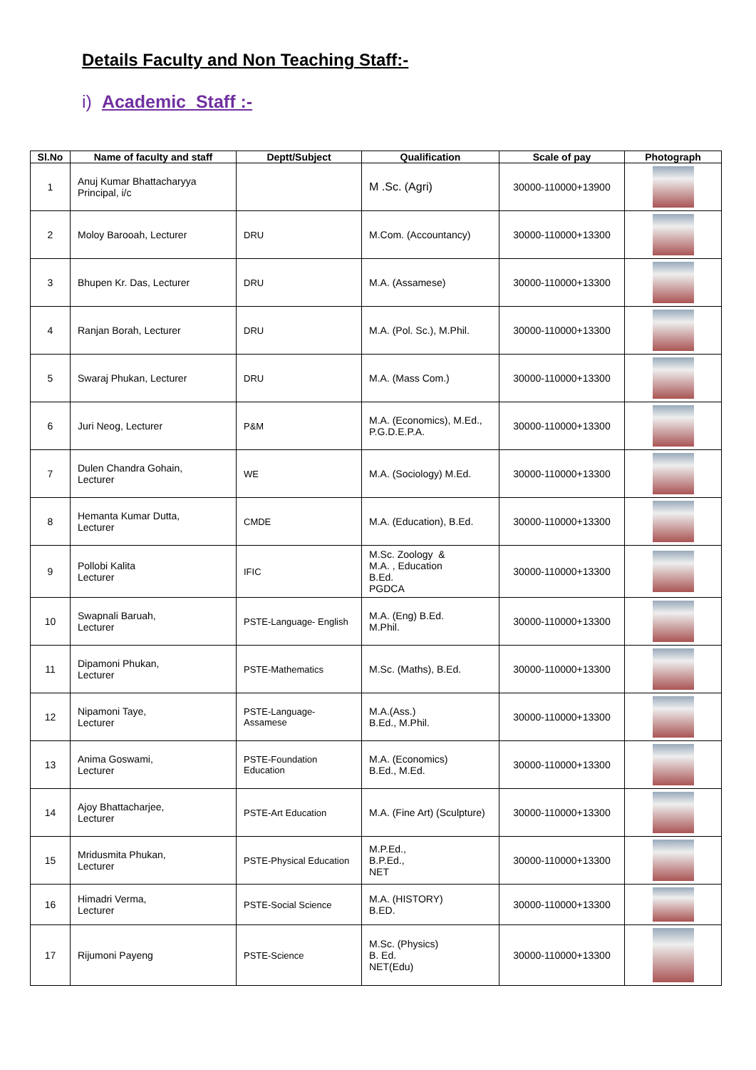Details Faculty and Non Teaching Staff:-
i) Academic Staff :-
| Sl.No | Name of faculty and staff | Deptt/Subject | Qualification | Scale of pay | Photograph |
| --- | --- | --- | --- | --- | --- |
| 1 | Anuj Kumar Bhattacharyya Principal, i/c | | M .Sc. (Agri) | 30000-110000+13900 | |
| 2 | Moloy Barooah, Lecturer | DRU | M.Com. (Accountancy) | 30000-110000+13300 | |
| 3 | Bhupen Kr. Das, Lecturer | DRU | M.A. (Assamese) | 30000-110000+13300 | |
| 4 | Ranjan Borah, Lecturer | DRU | M.A. (Pol. Sc.), M.Phil. | 30000-110000+13300 | |
| 5 | Swaraj Phukan, Lecturer | DRU | M.A. (Mass Com.) | 30000-110000+13300 | |
| 6 | Juri Neog, Lecturer | P&M | M.A. (Economics), M.Ed., P.G.D.E.P.A. | 30000-110000+13300 | |
| 7 | Dulen Chandra Gohain, Lecturer | WE | M.A. (Sociology) M.Ed. | 30000-110000+13300 | |
| 8 | Hemanta Kumar Dutta, Lecturer | CMDE | M.A. (Education), B.Ed. | 30000-110000+13300 | |
| 9 | Pollobi Kalita Lecturer | IFIC | M.Sc. Zoology & M.A. , Education B.Ed. PGDCA | 30000-110000+13300 | |
| 10 | Swapnali Baruah, Lecturer | PSTE-Language- English | M.A. (Eng) B.Ed. M.Phil. | 30000-110000+13300 | |
| 11 | Dipamoni Phukan, Lecturer | PSTE-Mathematics | M.Sc. (Maths), B.Ed. | 30000-110000+13300 | |
| 12 | Nipamoni Taye, Lecturer | PSTE-Language- Assamese | M.A.(Ass.) B.Ed., M.Phil. | 30000-110000+13300 | |
| 13 | Anima Goswami, Lecturer | PSTE-Foundation Education | M.A. (Economics) B.Ed., M.Ed. | 30000-110000+13300 | |
| 14 | Ajoy Bhattacharjee, Lecturer | PSTE-Art Education | M.A. (Fine Art) (Sculpture) | 30000-110000+13300 | |
| 15 | Mridusmita Phukan, Lecturer | PSTE-Physical Education | M.P.Ed., B.P.Ed., NET | 30000-110000+13300 | |
| 16 | Himadri Verma, Lecturer | PSTE-Social Science | M.A. (HISTORY) B.ED. | 30000-110000+13300 | |
| 17 | Rijumoni Payeng | PSTE-Science | M.Sc. (Physics) B. Ed. NET(Edu) | 30000-110000+13300 | |